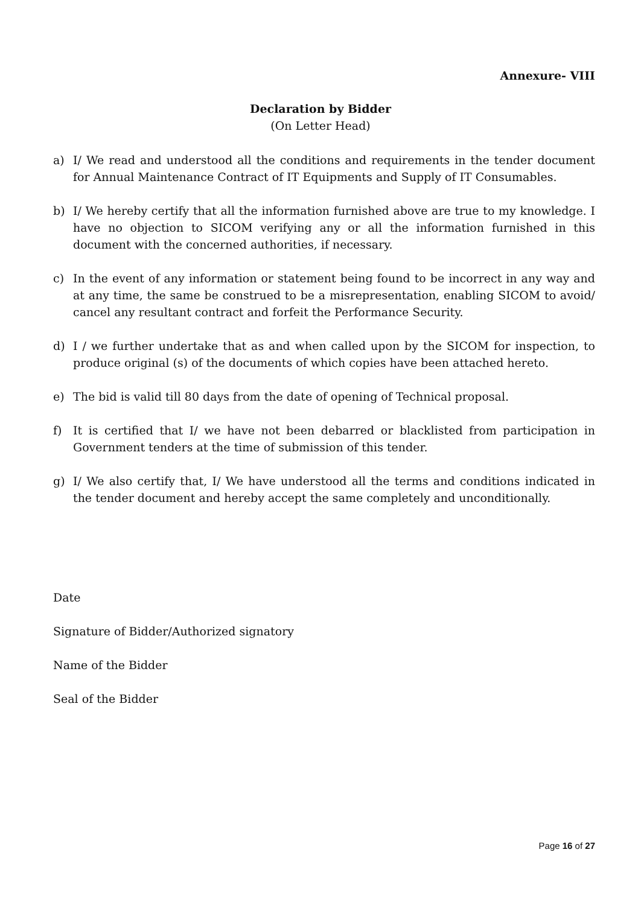Annexure- VIII
Declaration by Bidder
(On Letter Head)
a) I/ We read and understood all the conditions and requirements in the tender document for Annual Maintenance Contract of IT Equipments and Supply of IT Consumables.
b) I/ We hereby certify that all the information furnished above are true to my knowledge. I have no objection to SICOM verifying any or all the information furnished in this document with the concerned authorities, if necessary.
c) In the event of any information or statement being found to be incorrect in any way and at any time, the same be construed to be a misrepresentation, enabling SICOM to avoid/ cancel any resultant contract and forfeit the Performance Security.
d) I / we further undertake that as and when called upon by the SICOM for inspection, to produce original (s) of the documents of which copies have been attached hereto.
e) The bid is valid till 80 days from the date of opening of Technical proposal.
f) It is certified that I/ we have not been debarred or blacklisted from participation in Government tenders at the time of submission of this tender.
g) I/ We also certify that, I/ We have understood all the terms and conditions indicated in the tender document and hereby accept the same completely and unconditionally.
Date
Signature of Bidder/Authorized signatory
Name of the Bidder
Seal of the Bidder
Page 16 of 27